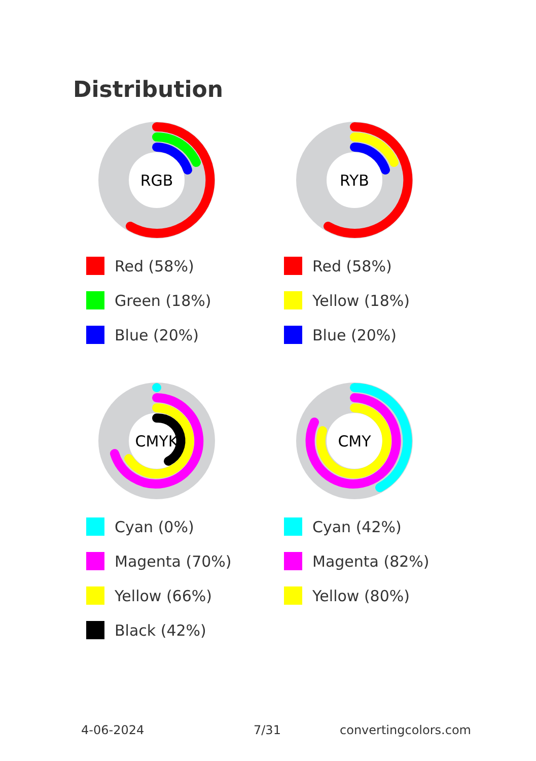Distribution
RGB
Red (58%)
Green (18%)
Blue (20%)
RYB
Red (58%)
Yellow (18%)
Blue (20%)
CMYK
Cyan (0%)
Magenta (70%)
Yellow (66%)
Black (42%)
CMY
Cyan (42%)
Magenta (82%)
Yellow (80%)
4-06-2024 7/31 convertingcolors.com